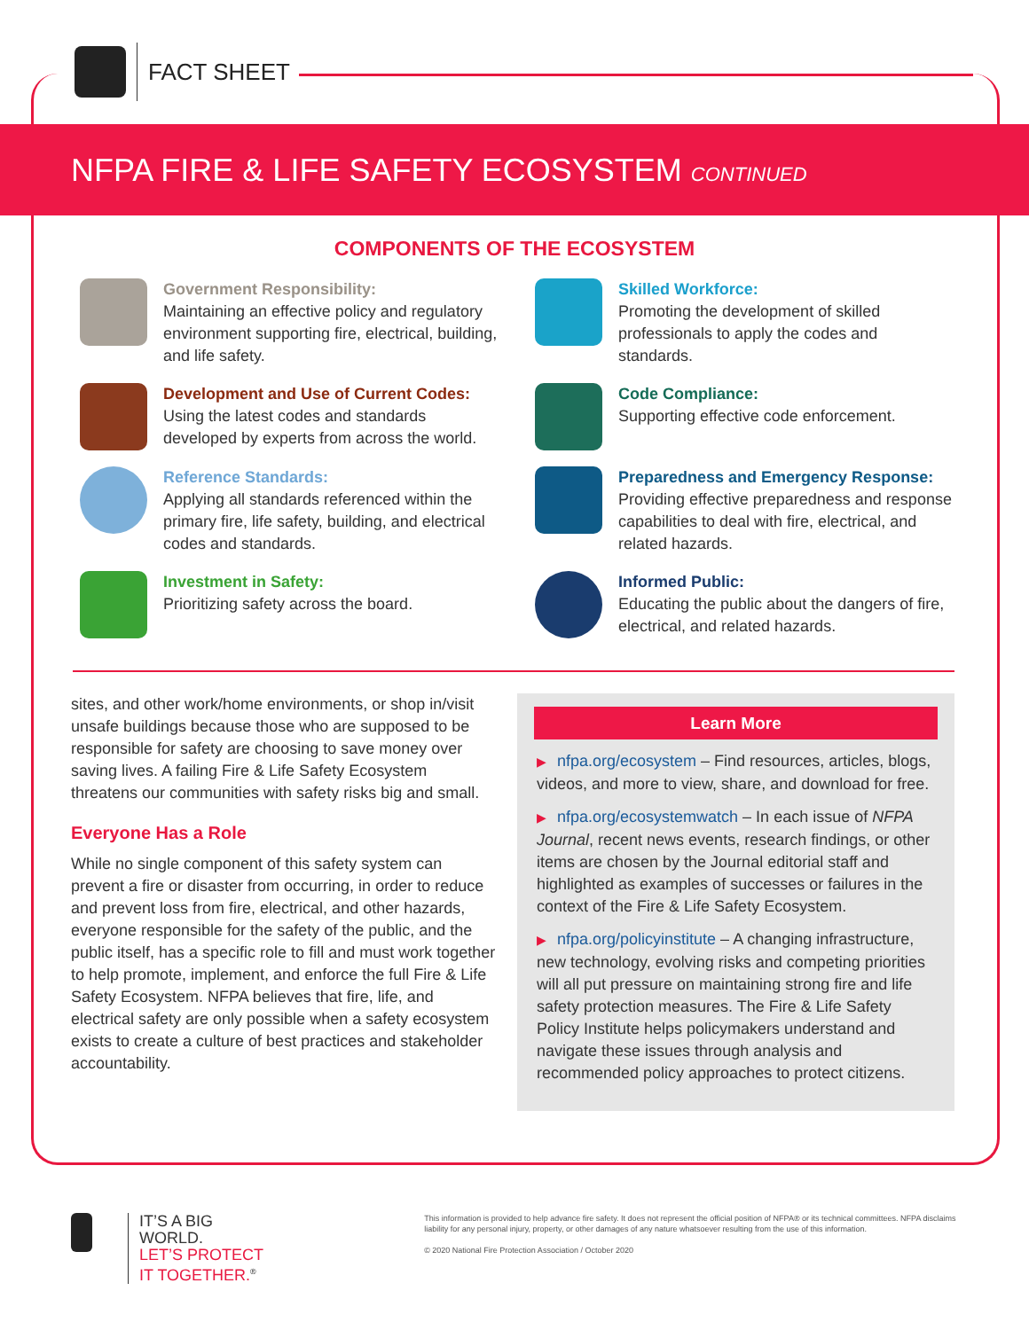FACT SHEET
NFPA FIRE & LIFE SAFETY ECOSYSTEM CONTINUED
COMPONENTS OF THE ECOSYSTEM
Government Responsibility:
Maintaining an effective policy and regulatory environment supporting fire, electrical, building, and life safety.
Development and Use of Current Codes:
Using the latest codes and standards developed by experts from across the world.
Reference Standards:
Applying all standards referenced within the primary fire, life safety, building, and electrical codes and standards.
Investment in Safety:
Prioritizing safety across the board.
Skilled Workforce:
Promoting the development of skilled professionals to apply the codes and standards.
Code Compliance:
Supporting effective code enforcement.
Preparedness and Emergency Response:
Providing effective preparedness and response capabilities to deal with fire, electrical, and related hazards.
Informed Public:
Educating the public about the dangers of fire, electrical, and related hazards.
sites, and other work/home environments, or shop in/visit unsafe buildings because those who are supposed to be responsible for safety are choosing to save money over saving lives. A failing Fire & Life Safety Ecosystem threatens our communities with safety risks big and small.
Everyone Has a Role
While no single component of this safety system can prevent a fire or disaster from occurring, in order to reduce and prevent loss from fire, electrical, and other hazards, everyone responsible for the safety of the public, and the public itself, has a specific role to fill and must work together to help promote, implement, and enforce the full Fire & Life Safety Ecosystem. NFPA believes that fire, life, and electrical safety are only possible when a safety ecosystem exists to create a culture of best practices and stakeholder accountability.
Learn More
▶ nfpa.org/ecosystem – Find resources, articles, blogs, videos, and more to view, share, and download for free.
▶ nfpa.org/ecosystemwatch – In each issue of NFPA Journal, recent news events, research findings, or other items are chosen by the Journal editorial staff and highlighted as examples of successes or failures in the context of the Fire & Life Safety Ecosystem.
▶ nfpa.org/policyinstitute – A changing infrastructure, new technology, evolving risks and competing priorities will all put pressure on maintaining strong fire and life safety protection measures. The Fire & Life Safety Policy Institute helps policymakers understand and navigate these issues through analysis and recommended policy approaches to protect citizens.
IT’S A BIG WORLD.
LET’S PROTECT IT TOGETHER.<sup>®</sup>
This information is provided to help advance fire safety. It does not represent the official position of NFPA® or its technical committees. NFPA disclaims liability for any personal injury, property, or other damages of any nature whatsoever resulting from the use of this information.
© 2020 National Fire Protection Association / October 2020